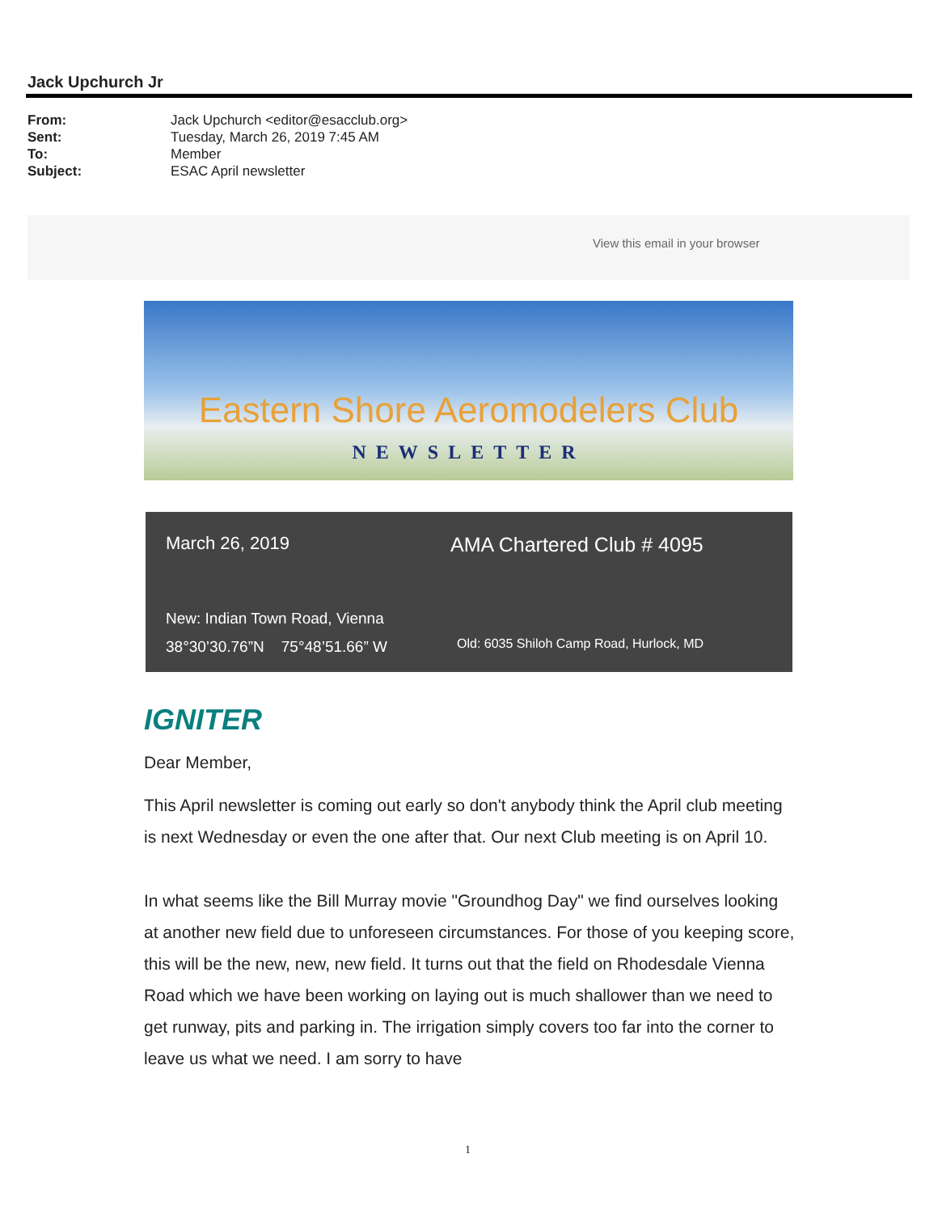Jack Upchurch Jr
| From: | Jack Upchurch <editor@esacclub.org> |
| Sent: | Tuesday, March 26, 2019 7:45 AM |
| To: | Member |
| Subject: | ESAC April newsletter |
View this email in your browser
Eastern Shore Aeromodelers Club
NEWSLETTER
| March 26, 2019 | AMA Chartered Club # 4095 |
| New: Indian Town Road, Vienna 38°30’30.76”N 75°48’51.66” W | Old: 6035 Shiloh Camp Road, Hurlock, MD |
IGNITER
Dear Member,
This April newsletter is coming out early so don't anybody think the April club meeting is next Wednesday or even the one after that. Our next Club meeting is on April 10.
In what seems like the Bill Murray movie "Groundhog Day" we find ourselves looking at another new field due to unforeseen circumstances. For those of you keeping score, this will be the new, new, new field. It turns out that the field on Rhodesdale Vienna Road which we have been working on laying out is much shallower than we need to get runway, pits and parking in. The irrigation simply covers too far into the corner to leave us what we need. I am sorry to have
1